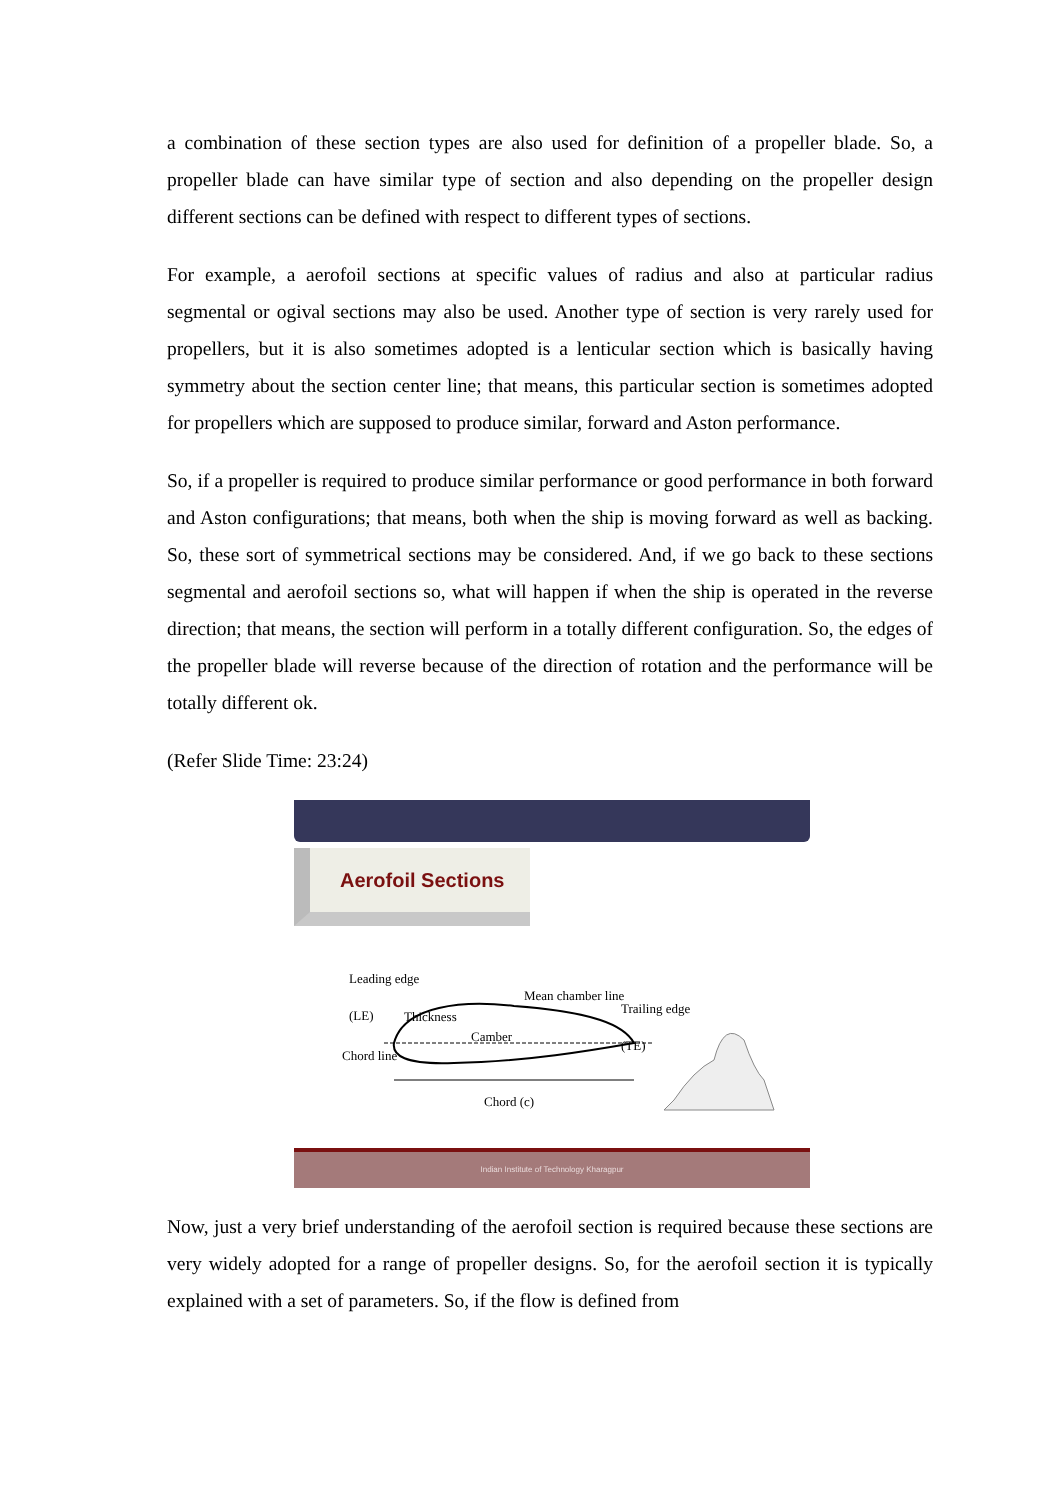a combination of these section types are also used for definition of a propeller blade. So, a propeller blade can have similar type of section and also depending on the propeller design different sections can be defined with respect to different types of sections.
For example, a aerofoil sections at specific values of radius and also at particular radius segmental or ogival sections may also be used. Another type of section is very rarely used for propellers, but it is also sometimes adopted is a lenticular section which is basically having symmetry about the section center line; that means, this particular section is sometimes adopted for propellers which are supposed to produce similar, forward and Aston performance.
So, if a propeller is required to produce similar performance or good performance in both forward and Aston configurations; that means, both when the ship is moving forward as well as backing. So, these sort of symmetrical sections may be considered. And, if we go back to these sections segmental and aerofoil sections so, what will happen if when the ship is operated in the reverse direction; that means, the section will perform in a totally different configuration. So, the edges of the propeller blade will reverse because of the direction of rotation and the performance will be totally different ok.
(Refer Slide Time: 23:24)
Aerofoil Sections
Leading edge
(LE)
Thickness
Mean chamber line
Trailing edge
(TE)
Camber
Chord line
Chord (c)
Indian Institute of Technology Kharagpur
Now, just a very brief understanding of the aerofoil section is required because these sections are very widely adopted for a range of propeller designs. So, for the aerofoil section it is typically explained with a set of parameters. So, if the flow is defined from